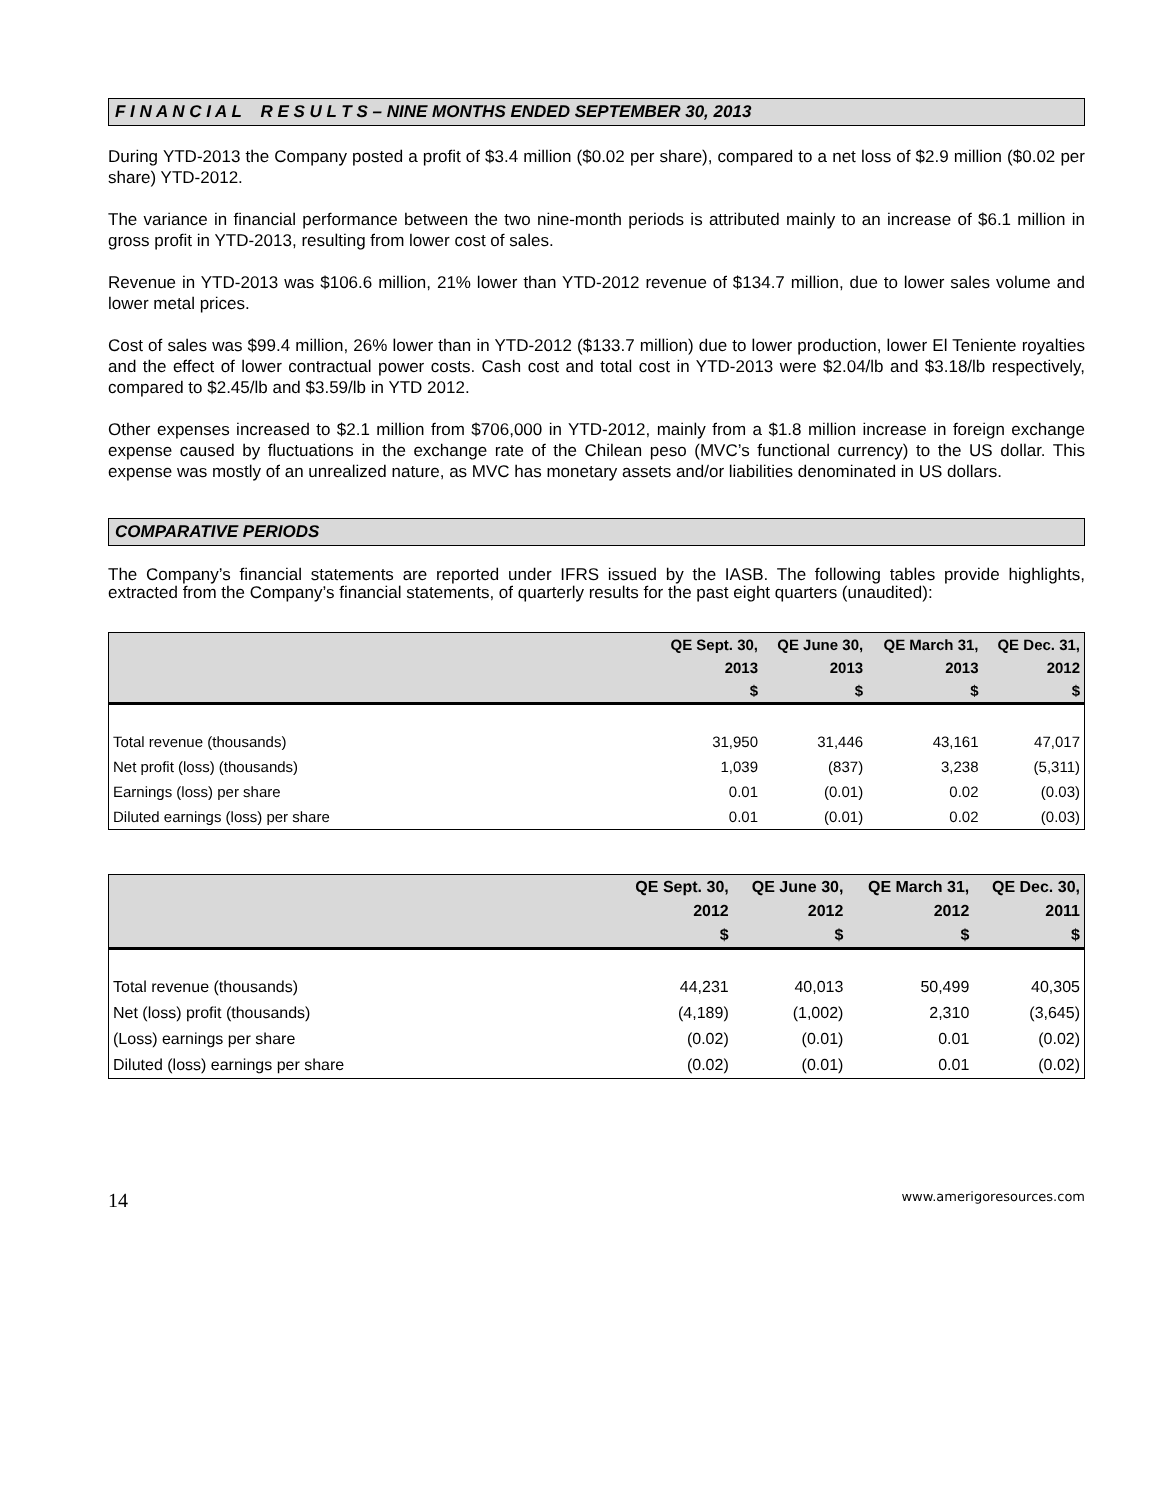F I N A N C I A L R E S U L T S – NINE MONTHS ENDED SEPTEMBER 30, 2013
During YTD-2013 the Company posted a profit of $3.4 million ($0.02 per share), compared to a net loss of $2.9 million ($0.02 per share) YTD-2012.
The variance in financial performance between the two nine-month periods is attributed mainly to an increase of $6.1 million in gross profit in YTD-2013, resulting from lower cost of sales.
Revenue in YTD-2013 was $106.6 million, 21% lower than YTD-2012 revenue of $134.7 million, due to lower sales volume and lower metal prices.
Cost of sales was $99.4 million, 26% lower than in YTD-2012 ($133.7 million) due to lower production, lower El Teniente royalties and the effect of lower contractual power costs. Cash cost and total cost in YTD-2013 were $2.04/lb and $3.18/lb respectively, compared to $2.45/lb and $3.59/lb in YTD 2012.
Other expenses increased to $2.1 million from $706,000 in YTD-2012, mainly from a $1.8 million increase in foreign exchange expense caused by fluctuations in the exchange rate of the Chilean peso (MVC’s functional currency) to the US dollar. This expense was mostly of an unrealized nature, as MVC has monetary assets and/or liabilities denominated in US dollars.
COMPARATIVE PERIODS
The Company’s financial statements are reported under IFRS issued by the IASB. The following tables provide highlights, extracted from the Company’s financial statements, of quarterly results for the past eight quarters (unaudited):
| | QE Sept. 30, | QE June 30, | QE March 31, | QE Dec. 31, |
| --- | --- | --- | --- | --- |
| | 2013 | 2013 | 2013 | 2012 |
| | $ | $ | $ | $ |
| Total revenue (thousands) | 31,950 | 31,446 | 43,161 | 47,017 |
| Net profit (loss) (thousands) | 1,039 | (837) | 3,238 | (5,311) |
| Earnings (loss) per share | 0.01 | (0.01) | 0.02 | (0.03) |
| Diluted earnings (loss) per share | 0.01 | (0.01) | 0.02 | (0.03) |
| | QE Sept. 30, | QE June 30, | QE March 31, | QE Dec. 30, |
| --- | --- | --- | --- | --- |
| | 2012 | 2012 | 2012 | 2011 |
| | $ | $ | $ | $ |
| Total revenue (thousands) | 44,231 | 40,013 | 50,499 | 40,305 |
| Net (loss) profit (thousands) | (4,189) | (1,002) | 2,310 | (3,645) |
| (Loss) earnings per share | (0.02) | (0.01) | 0.01 | (0.02) |
| Diluted (loss) earnings per share | (0.02) | (0.01) | 0.01 | (0.02) |
14 www.amerigoresources.com